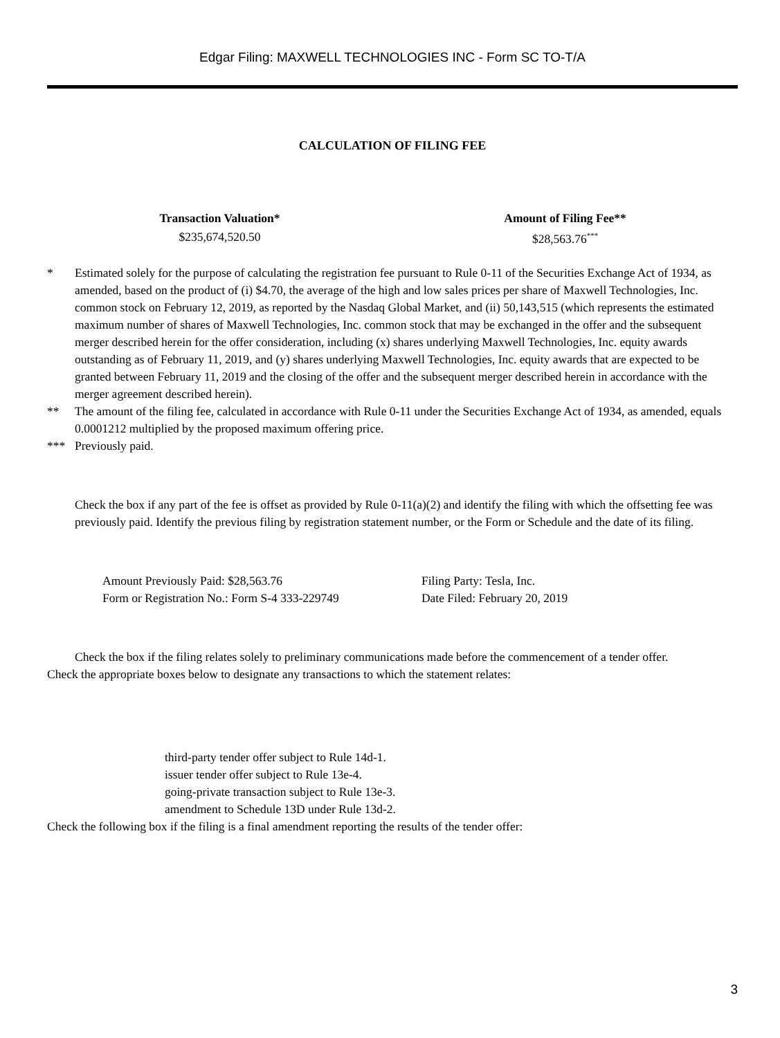Edgar Filing: MAXWELL TECHNOLOGIES INC - Form SC TO-T/A
CALCULATION OF FILING FEE
| Transaction Valuation* | Amount of Filing Fee** |
| --- | --- |
| $235,674,520.50 | $28,563.76<sup>***</sup> |
| * | Estimated solely for the purpose of calculating the registration fee pursuant to Rule 0-11 of the Securities Exchange Act of 1934, as amended, based on the product of (i) $4.70, the average of the high and low sales prices per share of Maxwell Technologies, Inc. common stock on February 12, 2019, as reported by the Nasdaq Global Market, and (ii) 50,143,515 (which represents the estimated maximum number of shares of Maxwell Technologies, Inc. common stock that may be exchanged in the offer and the subsequent merger described herein for the offer consideration, including (x) shares underlying Maxwell Technologies, Inc. equity awards outstanding as of February 11, 2019, and (y) shares underlying Maxwell Technologies, Inc. equity awards that are expected to be granted between February 11, 2019 and the closing of the offer and the subsequent merger described herein in accordance with the merger agreement described herein). |
| ** | The amount of the filing fee, calculated in accordance with Rule 0-11 under the Securities Exchange Act of 1934, as amended, equals 0.0001212 multiplied by the proposed maximum offering price. |
| *** | Previously paid. |
Check the box if any part of the fee is offset as provided by Rule 0-11(a)(2) and identify the filing with which the offsetting fee was previously paid. Identify the previous filing by registration statement number, or the Form or Schedule and the date of its filing.
| Amount Previously Paid: $28,563.76 | Filing Party: Tesla, Inc. |
| Form or Registration No.: Form S-4 333-229749 | Date Filed: February 20, 2019 |
Check the box if the filing relates solely to preliminary communications made before the commencement of a tender offer.
Check the appropriate boxes below to designate any transactions to which the statement relates:
third-party tender offer subject to Rule 14d-1.
issuer tender offer subject to Rule 13e-4.
going-private transaction subject to Rule 13e-3.
amendment to Schedule 13D under Rule 13d-2.
Check the following box if the filing is a final amendment reporting the results of the tender offer:
3